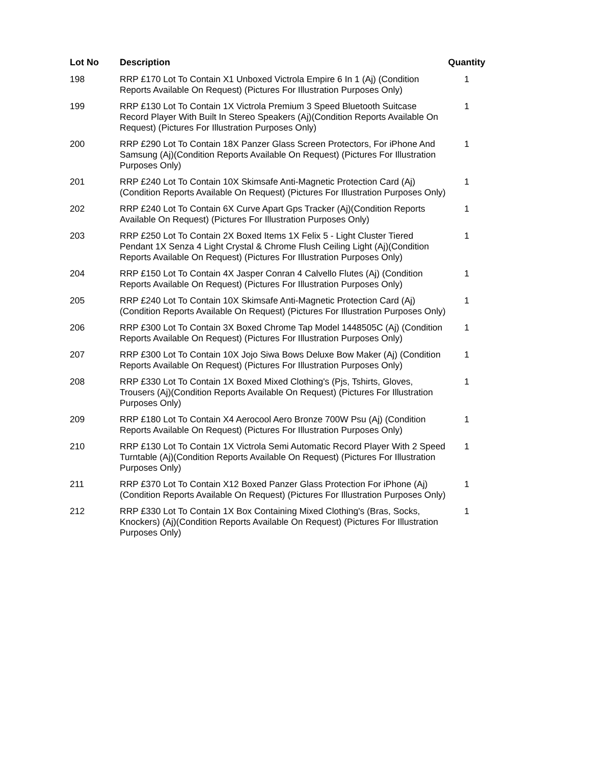| Lot No | Description | Quantity |
| --- | --- | --- |
| 198 | RRP £170 Lot To Contain X1 Unboxed Victrola Empire 6 In 1 (Aj) (Condition Reports Available On Request) (Pictures For Illustration Purposes Only) | 1 |
| 199 | RRP £130 Lot To Contain 1X Victrola Premium 3 Speed Bluetooth Suitcase Record Player With Built In Stereo Speakers (Aj)(Condition Reports Available On Request) (Pictures For Illustration Purposes Only) | 1 |
| 200 | RRP £290 Lot To Contain 18X Panzer Glass Screen Protectors, For iPhone And Samsung (Aj)(Condition Reports Available On Request) (Pictures For Illustration Purposes Only) | 1 |
| 201 | RRP £240 Lot To Contain 10X Skimsafe Anti-Magnetic Protection Card (Aj)(Condition Reports Available On Request) (Pictures For Illustration Purposes Only) | 1 |
| 202 | RRP £240 Lot To Contain 6X Curve Apart Gps Tracker (Aj)(Condition Reports Available On Request) (Pictures For Illustration Purposes Only) | 1 |
| 203 | RRP £250 Lot To Contain 2X Boxed Items 1X Felix 5 - Light Cluster Tiered Pendant 1X Senza 4 Light Crystal & Chrome Flush Ceiling Light (Aj)(Condition Reports Available On Request) (Pictures For Illustration Purposes Only) | 1 |
| 204 | RRP £150 Lot To Contain 4X Jasper Conran 4 Calvello Flutes (Aj) (Condition Reports Available On Request) (Pictures For Illustration Purposes Only) | 1 |
| 205 | RRP £240 Lot To Contain 10X Skimsafe Anti-Magnetic Protection Card (Aj)(Condition Reports Available On Request) (Pictures For Illustration Purposes Only) | 1 |
| 206 | RRP £300 Lot To Contain 3X Boxed Chrome Tap Model 1448505C (Aj) (Condition Reports Available On Request) (Pictures For Illustration Purposes Only) | 1 |
| 207 | RRP £300 Lot To Contain 10X Jojo Siwa Bows Deluxe Bow Maker (Aj) (Condition Reports Available On Request) (Pictures For Illustration Purposes Only) | 1 |
| 208 | RRP £330 Lot To Contain 1X Boxed Mixed Clothing's (Pjs, Tshirts, Gloves, Trousers (Aj)(Condition Reports Available On Request) (Pictures For Illustration Purposes Only) | 1 |
| 209 | RRP £180 Lot To Contain X4 Aerocool Aero Bronze 700W Psu (Aj) (Condition Reports Available On Request) (Pictures For Illustration Purposes Only) | 1 |
| 210 | RRP £130 Lot To Contain 1X Victrola Semi Automatic Record Player With 2 Speed Turntable (Aj)(Condition Reports Available On Request) (Pictures For Illustration Purposes Only) | 1 |
| 211 | RRP £370 Lot To Contain X12 Boxed Panzer Glass Protection For iPhone (Aj)(Condition Reports Available On Request) (Pictures For Illustration Purposes Only) | 1 |
| 212 | RRP £330 Lot To Contain 1X Box Containing Mixed Clothing's (Bras, Socks, Knockers) (Aj)(Condition Reports Available On Request) (Pictures For Illustration Purposes Only) | 1 |